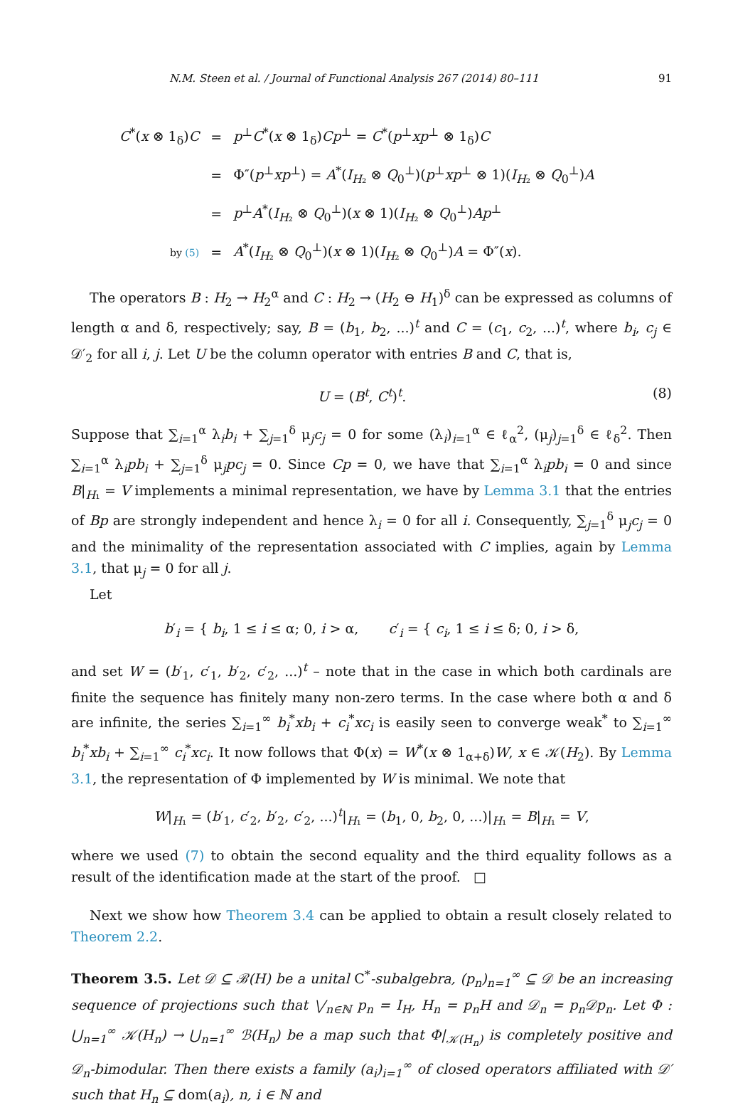N.M. Steen et al. / Journal of Functional Analysis 267 (2014) 80–111 91
| C<sup>*</sup>( x ⊗ 1<sub>δ</sub>) C | = | p<sup>⊥</sup> C<sup>*</sup>( x ⊗ 1<sub>δ</sub>) Cp<sup>⊥</sup> = C<sup>*</sup>( p<sup>⊥</sup> xp<sup>⊥</sup> ⊗ 1<sub>δ</sub>) C |
| | = | Φ″( p<sup>⊥</sup> xp<sup>⊥</sup>) = A<sup>*</sup>( I<sub>H₂</sub> ⊗ Q<sub>0</sub><sup>⊥</sup>)( p<sup>⊥</sup> xp<sup>⊥</sup> ⊗ 1)( I<sub>H₂</sub> ⊗ Q<sub>0</sub><sup>⊥</sup>) A |
| | = | p<sup>⊥</sup> A<sup>*</sup>( I<sub>H₂</sub> ⊗ Q<sub>0</sub><sup>⊥</sup>)( x ⊗ 1)( I<sub>H₂</sub> ⊗ Q<sub>0</sub><sup>⊥</sup>) Ap<sup>⊥</sup> |
| by (5) | = | A<sup>*</sup>( I<sub>H₂</sub> ⊗ Q<sub>0</sub><sup>⊥</sup>)( x ⊗ 1)( I<sub>H₂</sub> ⊗ Q<sub>0</sub><sup>⊥</sup>) A = Φ″( x ). |
The operators B : H<sub>2</sub> → H<sub>2</sub><sup>α</sup> and C : H<sub>2</sub> → (H<sub>2</sub> ⊖ H<sub>1</sub>)<sup>δ</sup> can be expressed as columns of length α and δ, respectively; say, B = (b<sub>1</sub>, b<sub>2</sub>, ...)<sup>t</sup> and C = (c<sub>1</sub>, c<sub>2</sub>, ...)<sup>t</sup>, where b<sub>i</sub>, c<sub>j</sub> ∈ 𝒟′<sub>2</sub> for all i, j. Let U be the column operator with entries B and C, that is,
(8) U = (B<sup>t</sup>, C<sup>t</sup>)<sup>t</sup>.
Suppose that ∑<sub>i=1</sub><sup>α</sup> λ<sub>i</sub>b<sub>i</sub> + ∑<sub>j=1</sub><sup>δ</sup> μ<sub>j</sub>c<sub>j</sub> = 0 for some (λ<sub>i</sub>)<sub>i=1</sub><sup>α</sup> ∈ ℓ<sub>α</sub><sup>2</sup>, (μ<sub>j</sub>)<sub>j=1</sub><sup>δ</sup> ∈ ℓ<sub>δ</sub><sup>2</sup>. Then ∑<sub>i=1</sub><sup>α</sup> λ<sub>i</sub>pb<sub>i</sub> + ∑<sub>j=1</sub><sup>δ</sup> μ<sub>j</sub>pc<sub>j</sub> = 0. Since Cp = 0, we have that ∑<sub>i=1</sub><sup>α</sup> λ<sub>i</sub>pb<sub>i</sub> = 0 and since B|<sub>H₁</sub> = V implements a minimal representation, we have by Lemma 3.1 that the entries of Bp are strongly independent and hence λ<sub>i</sub> = 0 for all i. Consequently, ∑<sub>j=1</sub><sup>δ</sup> μ<sub>j</sub>c<sub>j</sub> = 0 and the minimality of the representation associated with C implies, again by Lemma 3.1, that μ<sub>j</sub> = 0 for all j.
Let
b′<sub>i</sub> = { b<sub>i</sub>, 1 ≤ i ≤ α; 0, i > α, c′<sub>i</sub> = { c<sub>i</sub>, 1 ≤ i ≤ δ; 0, i > δ,
and set W = (b′<sub>1</sub>, c′<sub>1</sub>, b′<sub>2</sub>, c′<sub>2</sub>, ...)<sup>t</sup> – note that in the case in which both cardinals are finite the sequence has finitely many non-zero terms. In the case where both α and δ are infinite, the series ∑<sub>i=1</sub><sup>∞</sup> b<sub>i</sub><sup>*</sup>xb<sub>i</sub> + c<sub>i</sub><sup>*</sup>xc<sub>i</sub> is easily seen to converge weak<sup>*</sup> to ∑<sub>i=1</sub><sup>∞</sup> b<sub>i</sub><sup>*</sup>xb<sub>i</sub> + ∑<sub>i=1</sub><sup>∞</sup> c<sub>i</sub><sup>*</sup>xc<sub>i</sub>. It now follows that Φ(x) = W<sup>*</sup>(x ⊗ 1<sub>α+δ</sub>)W, x ∈ 𝒦(H<sub>2</sub>). By Lemma 3.1, the representation of Φ implemented by W is minimal. We note that
W|<sub>H₁</sub> = (b′<sub>1</sub>, c′<sub>2</sub>, b′<sub>2</sub>, c′<sub>2</sub>, ...)<sup>t</sup>|<sub>H₁</sub> = (b<sub>1</sub>, 0, b<sub>2</sub>, 0, ...)|<sub>H₁</sub> = B|<sub>H₁</sub> = V,
where we used (7) to obtain the second equality and the third equality follows as a result of the identification made at the start of the proof. □
Next we show how Theorem 3.4 can be applied to obtain a result closely related to Theorem 2.2.
Theorem 3.5. Let 𝒟 ⊆ ℬ(H) be a unital C<sup>*</sup>-subalgebra, (p<sub>n</sub>)<sub>n=1</sub><sup>∞</sup> ⊆ 𝒟 be an increasing sequence of projections such that ⋁<sub>n∈ℕ</sub> p<sub>n</sub> = I<sub>H</sub>, H<sub>n</sub> = p<sub>n</sub>H and 𝒟<sub>n</sub> = p<sub>n</sub>𝒟p<sub>n</sub>. Let Φ : ⋃<sub>n=1</sub><sup>∞</sup> 𝒦(H<sub>n</sub>) → ⋃<sub>n=1</sub><sup>∞</sup> ℬ(H<sub>n</sub>) be a map such that Φ|<sub>𝒦(H<sub>n</sub>)</sub> is completely positive and 𝒟<sub>n</sub>-bimodular. Then there exists a family (a<sub>i</sub>)<sub>i=1</sub><sup>∞</sup> of closed operators affiliated with 𝒟′ such that H<sub>n</sub> ⊆ dom(a<sub>i</sub>), n, i ∈ ℕ and